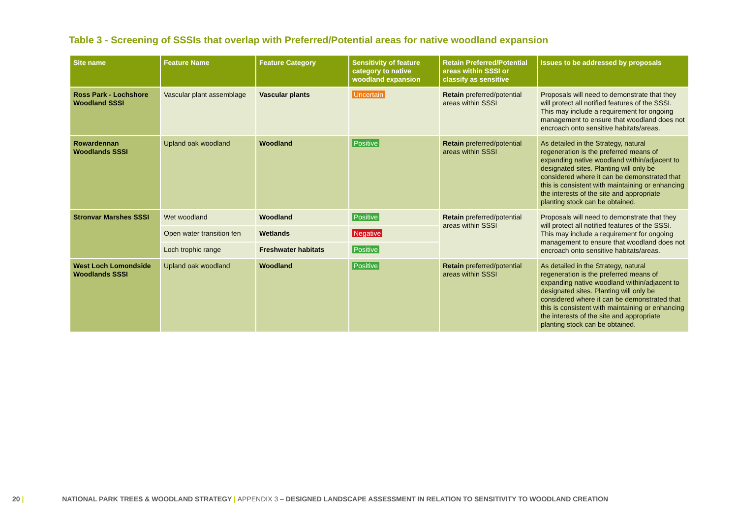Table 3 - Screening of SSSIs that overlap with Preferred/Potential areas for native woodland expansion
| Site name | Feature Name | Feature Category | Sensitivity of feature category to native woodland expansion | Retain Preferred/Potential areas within SSSI or classify as sensitive | Issues to be addressed by proposals |
| --- | --- | --- | --- | --- | --- |
| Ross Park - Lochshore Woodland SSSI | Vascular plant assemblage | Vascular plants | Uncertain | Retain preferred/potential areas within SSSI | Proposals will need to demonstrate that they will protect all notified features of the SSSI. This may include a requirement for ongoing management to ensure that woodland does not encroach onto sensitive habitats/areas. |
| Rowardennan Woodlands SSSI | Upland oak woodland | Woodland | Positive | Retain preferred/potential areas within SSSI | As detailed in the Strategy, natural regeneration is the preferred means of expanding native woodland within/adjacent to designated sites. Planting will only be considered where it can be demonstrated that this is consistent with maintaining or enhancing the interests of the site and appropriate planting stock can be obtained. |
| Stronvar Marshes SSSI | Wet woodland | Woodland | Positive | Retain preferred/potential areas within SSSI | Proposals will need to demonstrate that they will protect all notified features of the SSSI. This may include a requirement for ongoing management to ensure that woodland does not encroach onto sensitive habitats/areas. |
| | Open water transition fen | Wetlands | Negative | | |
| | Loch trophic range | Freshwater habitats | Positive | | |
| West Loch Lomondside Woodlands SSSI | Upland oak woodland | Woodland | Positive | Retain preferred/potential areas within SSSI | As detailed in the Strategy, natural regeneration is the preferred means of expanding native woodland within/adjacent to designated sites. Planting will only be considered where it can be demonstrated that this is consistent with maintaining or enhancing the interests of the site and appropriate planting stock can be obtained. |
20 | NATIONAL PARK TREES & WOODLAND STRATEGY | APPENDIX 3 – DESIGNED LANDSCAPE ASSESSMENT IN RELATION TO SENSITIVITY TO WOODLAND CREATION